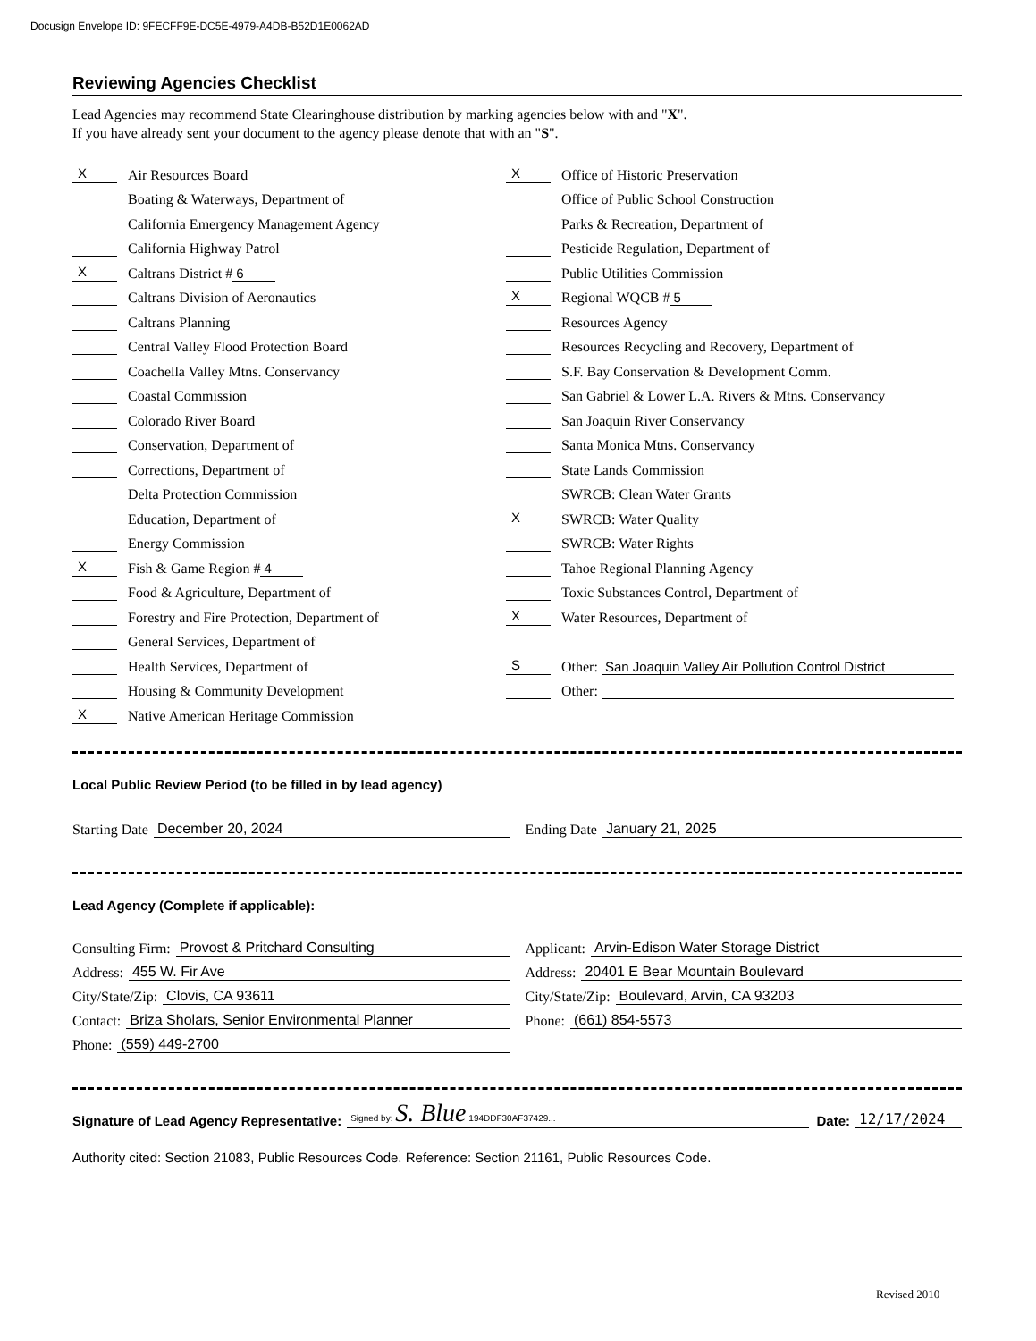Docusign Envelope ID: 9FECFF9E-DC5E-4979-A4DB-B52D1E0062AD
Reviewing Agencies Checklist
Lead Agencies may recommend State Clearinghouse distribution by marking agencies below with and "X".
If you have already sent your document to the agency please denote that with an "S".
X Air Resources Board
Boating & Waterways, Department of
California Emergency Management Agency
California Highway Patrol
X Caltrans District # 6
Caltrans Division of Aeronautics
Caltrans Planning
Central Valley Flood Protection Board
Coachella Valley Mtns. Conservancy
Coastal Commission
Colorado River Board
Conservation, Department of
Corrections, Department of
Delta Protection Commission
Education, Department of
Energy Commission
X Fish & Game Region # 4
Food & Agriculture, Department of
Forestry and Fire Protection, Department of
General Services, Department of
Health Services, Department of
Housing & Community Development
X Native American Heritage Commission
X Office of Historic Preservation
Office of Public School Construction
Parks & Recreation, Department of
Pesticide Regulation, Department of
Public Utilities Commission
X Regional WQCB # 5
Resources Agency
Resources Recycling and Recovery, Department of
S.F. Bay Conservation & Development Comm.
San Gabriel & Lower L.A. Rivers & Mtns. Conservancy
San Joaquin River Conservancy
Santa Monica Mtns. Conservancy
State Lands Commission
SWRCB: Clean Water Grants
X SWRCB: Water Quality
SWRCB: Water Rights
Tahoe Regional Planning Agency
Toxic Substances Control, Department of
X Water Resources, Department of
S Other: San Joaquin Valley Air Pollution Control District
Other:
Local Public Review Period (to be filled in by lead agency)
Starting Date December 20, 2024
Ending Date January 21, 2025
Lead Agency (Complete if applicable):
Consulting Firm: Provost & Pritchard Consulting
Address: 455 W. Fir Ave
City/State/Zip: Clovis, CA 93611
Contact: Briza Sholars, Senior Environmental Planner
Phone: (559) 449-2700
Applicant: Arvin-Edison Water Storage District
Address: 20401 E Bear Mountain Boulevard
City/State/Zip: Boulevard, Arvin, CA 93203
Phone: (661) 854-5573
Signature of Lead Agency Representative: Signed by: S. Blue 194DDF30AF37429... Date: 12/17/2024
Authority cited: Section 21083, Public Resources Code. Reference: Section 21161, Public Resources Code.
Revised 2010